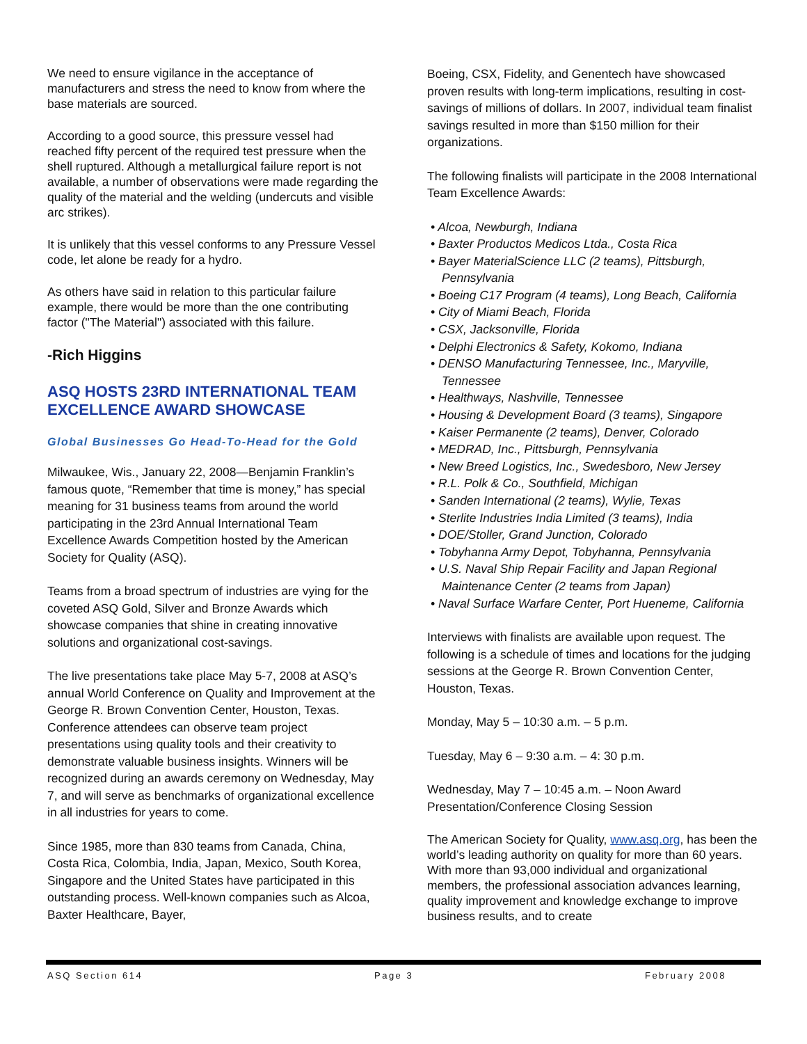We need to ensure vigilance in the acceptance of manufacturers and stress the need to know from where the base materials are sourced.
According to a good source, this pressure vessel had reached fifty percent of the required test pressure when the shell ruptured. Although a metallurgical failure report is not available, a number of observations were made regarding the quality of the material and the welding (undercuts and visible arc strikes).
It is unlikely that this vessel conforms to any Pressure Vessel code, let alone be ready for a hydro.
As others have said in relation to this particular failure example, there would be more than the one contributing factor ("The Material") associated with this failure.
-Rich Higgins
ASQ HOSTS 23RD INTERNATIONAL TEAM EXCELLENCE AWARD SHOWCASE
Global Businesses Go Head-To-Head for the Gold
Milwaukee, Wis., January 22, 2008—Benjamin Franklin’s famous quote, “Remember that time is money,” has special meaning for 31 business teams from around the world participating in the 23rd Annual International Team Excellence Awards Competition hosted by the American Society for Quality (ASQ).
Teams from a broad spectrum of industries are vying for the coveted ASQ Gold, Silver and Bronze Awards which showcase companies that shine in creating innovative solutions and organizational cost-savings.
The live presentations take place May 5-7, 2008 at ASQ’s annual World Conference on Quality and Improvement at the George R. Brown Convention Center, Houston, Texas. Conference attendees can observe team project presentations using quality tools and their creativity to demonstrate valuable business insights. Winners will be recognized during an awards ceremony on Wednesday, May 7, and will serve as benchmarks of organizational excellence in all industries for years to come.
Since 1985, more than 830 teams from Canada, China, Costa Rica, Colombia, India, Japan, Mexico, South Korea, Singapore and the United States have participated in this outstanding process. Well-known companies such as Alcoa, Baxter Healthcare, Bayer,
Boeing, CSX, Fidelity, and Genentech have showcased proven results with long-term implications, resulting in cost-savings of millions of dollars. In 2007, individual team finalist savings resulted in more than $150 million for their organizations.
The following finalists will participate in the 2008 International Team Excellence Awards:
• Alcoa, Newburgh, Indiana
• Baxter Productos Medicos Ltda., Costa Rica
• Bayer MaterialScience LLC (2 teams), Pittsburgh, Pennsylvania
• Boeing C17 Program (4 teams), Long Beach, California
• City of Miami Beach, Florida
• CSX, Jacksonville, Florida
• Delphi Electronics & Safety, Kokomo, Indiana
• DENSO Manufacturing Tennessee, Inc., Maryville, Tennessee
• Healthways, Nashville, Tennessee
• Housing & Development Board (3 teams), Singapore
• Kaiser Permanente (2 teams), Denver, Colorado
• MEDRAD, Inc., Pittsburgh, Pennsylvania
• New Breed Logistics, Inc., Swedesboro, New Jersey
• R.L. Polk & Co., Southfield, Michigan
• Sanden International (2 teams), Wylie, Texas
• Sterlite Industries India Limited (3 teams), India
• DOE/Stoller, Grand Junction, Colorado
• Tobyhanna Army Depot, Tobyhanna, Pennsylvania
• U.S. Naval Ship Repair Facility and Japan Regional Maintenance Center (2 teams from Japan)
• Naval Surface Warfare Center, Port Hueneme, California
Interviews with finalists are available upon request. The following is a schedule of times and locations for the judging sessions at the George R. Brown Convention Center, Houston, Texas.
Monday, May 5 – 10:30 a.m. – 5 p.m.
Tuesday, May 6 – 9:30 a.m. – 4: 30 p.m.
Wednesday, May 7 – 10:45 a.m. – Noon Award Presentation/Conference Closing Session
The American Society for Quality, www.asq.org, has been the world’s leading authority on quality for more than 60 years. With more than 93,000 individual and organizational members, the professional association advances learning, quality improvement and knowledge exchange to improve business results, and to create
ASQ Section 614 Page 3 February 2008